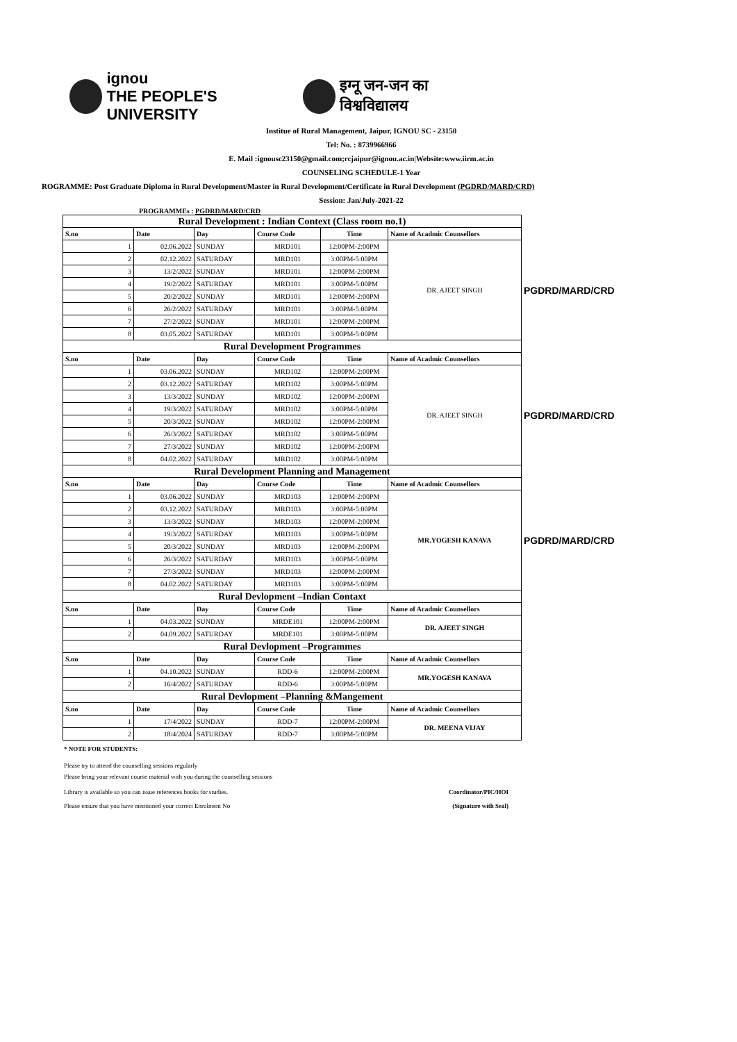ignou
THE PEOPLE'S UNIVERSITY
इग्नू जन-जन का विश्वविद्यालय
Institue of Rural Management, Jaipur, IGNOU SC - 23150
Tel: No. : 8739966966
E. Mail :ignousc23150@gmail.com;rcjaipur@ignou.ac.in|Website:www.iirm.ac.in
COUNSELING SCHEDULE-1 Year
ROGRAMME: Post Graduate Diploma in Rural Development/Master in Rural Development/Certificate in Rural Development (PGDRD/MARD/CRD)
Session: Jan/July-2021-22
PROGRAMMEs : PGDRD/MARD/CRD
| Rural Development : Indian Context (Class room no.1) | | | | | | |
| S.no | Date | Day | Course Code | Time | Name of Acadmic Counsellors | |
| 1 | 02.06.2022 | SUNDAY | MRD101 | 12:00PM-2:00PM | DR. AJEET SINGH | PGDRD/MARD/CRD |
| 2 | 02.12.2022 | SATURDAY | MRD101 | 3:00PM-5:00PM | | |
| 3 | 13/2/2022 | SUNDAY | MRD101 | 12:00PM-2:00PM | | |
| 4 | 19/2/2022 | SATURDAY | MRD101 | 3:00PM-5:00PM | | |
| 5 | 20/2/2022 | SUNDAY | MRD101 | 12:00PM-2:00PM | | |
| 6 | 26/2/2022 | SATURDAY | MRD101 | 3:00PM-5:00PM | | |
| 7 | 27/2/2022 | SUNDAY | MRD101 | 12:00PM-2:00PM | | |
| 8 | 03.05.2022 | SATURDAY | MRD101 | 3:00PM-5:00PM | | |
| Rural Development Programmes | | | | | | |
| S.no | Date | Day | Course Code | Time | Name of Acadmic Counsellors | |
| 1 | 03.06.2022 | SUNDAY | MRD102 | 12:00PM-2:00PM | DR. AJEET SINGH | PGDRD/MARD/CRD |
| 2 | 03.12.2022 | SATURDAY | MRD102 | 3:00PM-5:00PM | | |
| 3 | 13/3/2022 | SUNDAY | MRD102 | 12:00PM-2:00PM | | |
| 4 | 19/3/2022 | SATURDAY | MRD102 | 3:00PM-5:00PM | | |
| 5 | 20/3/2022 | SUNDAY | MRD102 | 12:00PM-2:00PM | | |
| 6 | 26/3/2022 | SATURDAY | MRD102 | 3:00PM-5:00PM | | |
| 7 | 27/3/2022 | SUNDAY | MRD102 | 12:00PM-2:00PM | | |
| 8 | 04.02.2022 | SATURDAY | MRD102 | 3:00PM-5:00PM | | |
| Rural Development Planning and Management | | | | | | |
| S.no | Date | Day | Course Code | Time | Name of Acadmic Counsellors | |
| 1 | 03.06.2022 | SUNDAY | MRD103 | 12:00PM-2:00PM | MR.YOGESH KANAVA | PGDRD/MARD/CRD |
| 2 | 03.12.2022 | SATURDAY | MRD103 | 3:00PM-5:00PM | | |
| 3 | 13/3/2022 | SUNDAY | MRD103 | 12:00PM-2:00PM | | |
| 4 | 19/3/2022 | SATURDAY | MRD103 | 3:00PM-5:00PM | | |
| 5 | 20/3/2022 | SUNDAY | MRD103 | 12:00PM-2:00PM | | |
| 6 | 26/3/2022 | SATURDAY | MRD103 | 3:00PM-5:00PM | | |
| 7 | 27/3/2022 | SUNDAY | MRD103 | 12:00PM-2:00PM | | |
| 8 | 04.02.2022 | SATURDAY | MRD103 | 3:00PM-5:00PM | | |
| Rural Devlopment –Indian Contaxt | | | | | | |
| S.no | Date | Day | Course Code | Time | Name of Acadmic Counsellors | |
| 1 | 04.03.2022 | SUNDAY | MRDE101 | 12:00PM-2:00PM | DR. AJEET SINGH | |
| 2 | 04.09.2022 | SATURDAY | MRDE101 | 3:00PM-5:00PM | | |
| Rural Devlopment –Programmes | | | | | | |
| S.no | Date | Day | Course Code | Time | Name of Acadmic Counsellors | |
| 1 | 04.10.2022 | SUNDAY | RDD-6 | 12:00PM-2:00PM | MR.YOGESH KANAVA | |
| 2 | 16/4/2022 | SATURDAY | RDD-6 | 3:00PM-5:00PM | | |
| Rural Devlopment –Planning &Mangement | | | | | | |
| S.no | Date | Day | Course Code | Time | Name of Acadmic Counsellors | |
| 1 | 17/4/2022 | SUNDAY | RDD-7 | 12:00PM-2:00PM | DR. MEENA VIJAY | |
| 2 | 18/4/2024 | SATURDAY | RDD-7 | 3:00PM-5:00PM | | |
* NOTE FOR STUDENTS:
Please try to attend the counselling sessions regularly
Please bring your relevant course material with you during the counselling sessions
Library is available so you can issue references books for studies. Coordinator/PIC/HOI
Please ensure that you have mentioned your correct Enrolment No (Signature with Seal)